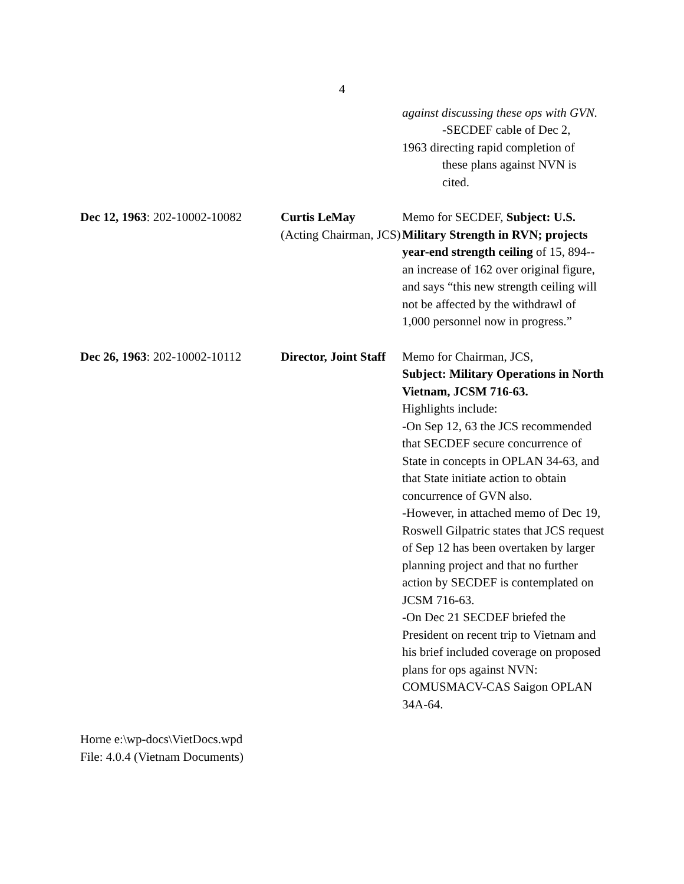4
against discussing these ops with GVN.
-SECDEF cable of Dec 2,
1963 directing rapid completion of
these plans against NVN is cited.
Dec 12, 1963: 202-10002-10082
Curtis LeMay
(Acting Chairman, JCS)
Memo for SECDEF, Subject: U.S. Military Strength in RVN; projects year-end strength ceiling of 15, 894--an increase of 162 over original figure, and says “this new strength ceiling will not be affected by the withdrawl of 1,000 personnel now in progress.”
Dec 26, 1963: 202-10002-10112
Director, Joint Staff
Memo for Chairman, JCS,
Subject: Military Operations in North Vietnam, JCSM 716-63.
Highlights include:
-On Sep 12, 63 the JCS recommended that SECDEF secure concurrence of State in concepts in OPLAN 34-63, and that State initiate action to obtain concurrence of GVN also.
-However, in attached memo of Dec 19, Roswell Gilpatric states that JCS request of Sep 12 has been overtaken by larger planning project and that no further action by SECDEF is contemplated on JCSM 716-63.
-On Dec 21 SECDEF briefed the President on recent trip to Vietnam and his brief included coverage on proposed plans for ops against NVN: COMUSMACV-CAS Saigon OPLAN 34A-64.
Horne e:\wp-docs\VietDocs.wpd
File: 4.0.4 (Vietnam Documents)